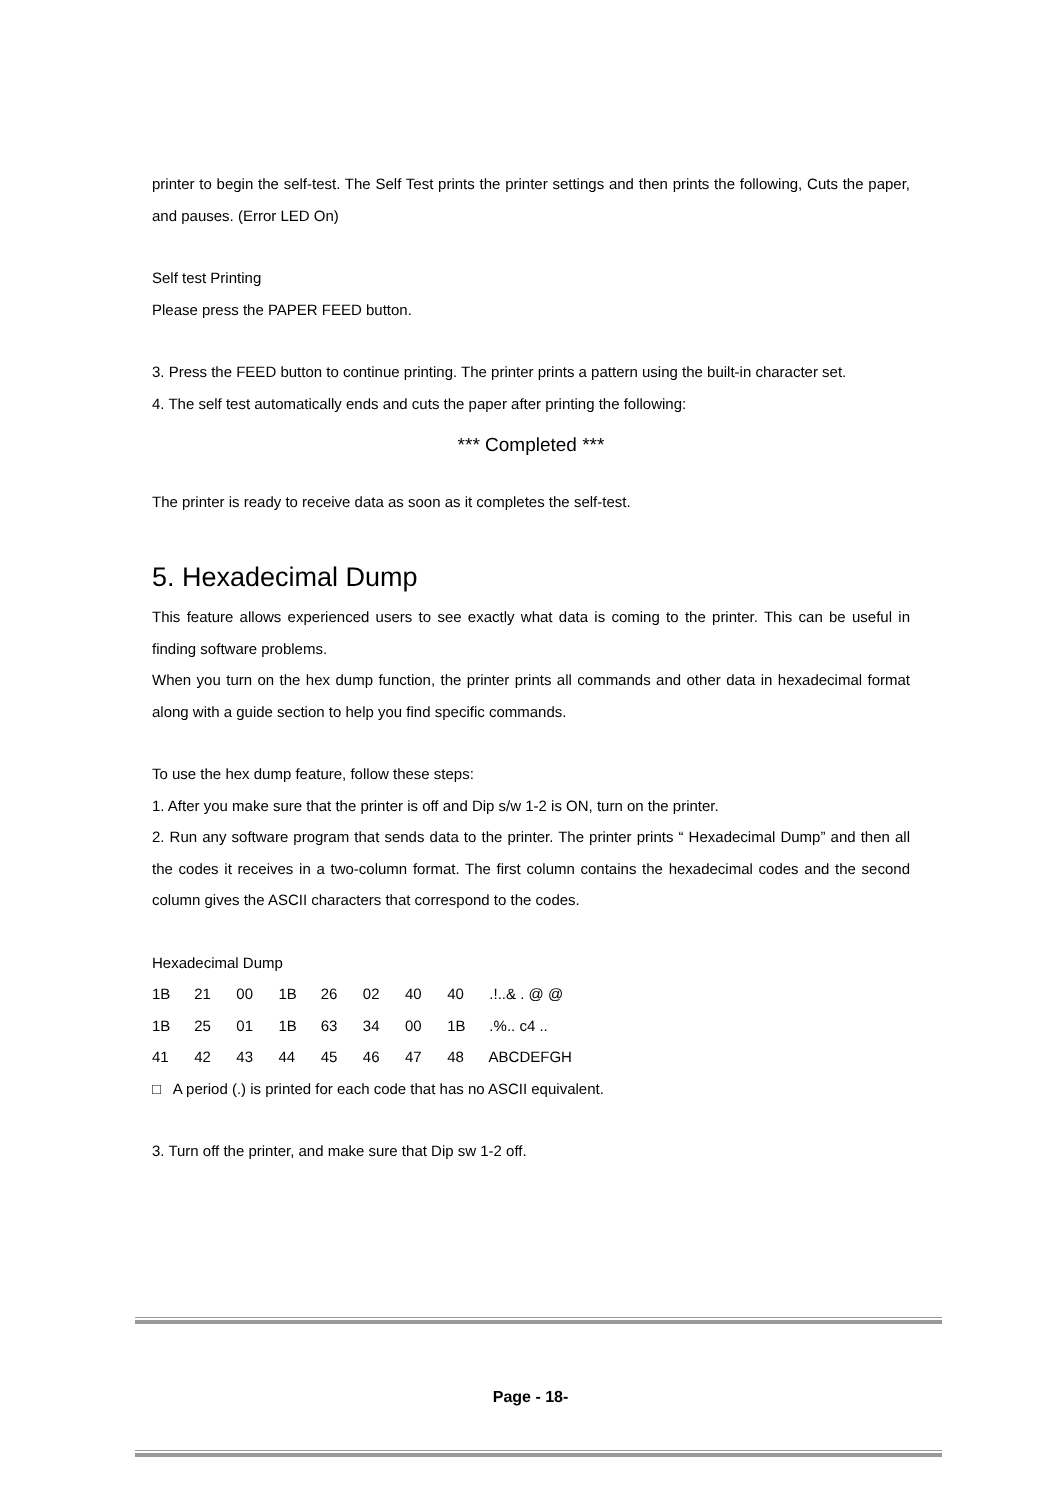printer to begin the self-test. The Self Test prints the printer settings and then prints the following, Cuts the paper, and pauses. (Error LED On)
Self test Printing
Please press the PAPER FEED button.
3. Press the FEED button to continue printing. The printer prints a pattern using the built-in character set.
4. The self test automatically ends and cuts the paper after printing the following:
*** Completed ***
The printer is ready to receive data as soon as it completes the self-test.
5. Hexadecimal Dump
This feature allows experienced users to see exactly what data is coming to the printer. This can be useful in finding software problems.
When you turn on the hex dump function, the printer prints all commands and other data in hexadecimal format along with a guide section to help you find specific commands.
To use the hex dump feature, follow these steps:
1. After you make sure that the printer is off and Dip s/w 1-2 is ON, turn on the printer.
2. Run any software program that sends data to the printer. The printer prints “ Hexadecimal Dump” and then all the codes it receives in a two-column format. The first column contains the hexadecimal codes and the second column gives the ASCII characters that correspond to the codes.
Hexadecimal Dump
1B 21 00 1B 26 02 40 40 .!..& . @ @
1B 25 01 1B 63 34 00 1B .%.. c4 ..
41 42 43 44 45 46 47 48 ABCDEFGH
□ A period (.) is printed for each code that has no ASCII equivalent.
3. Turn off the printer, and make sure that Dip sw 1-2 off.
Page - 18-